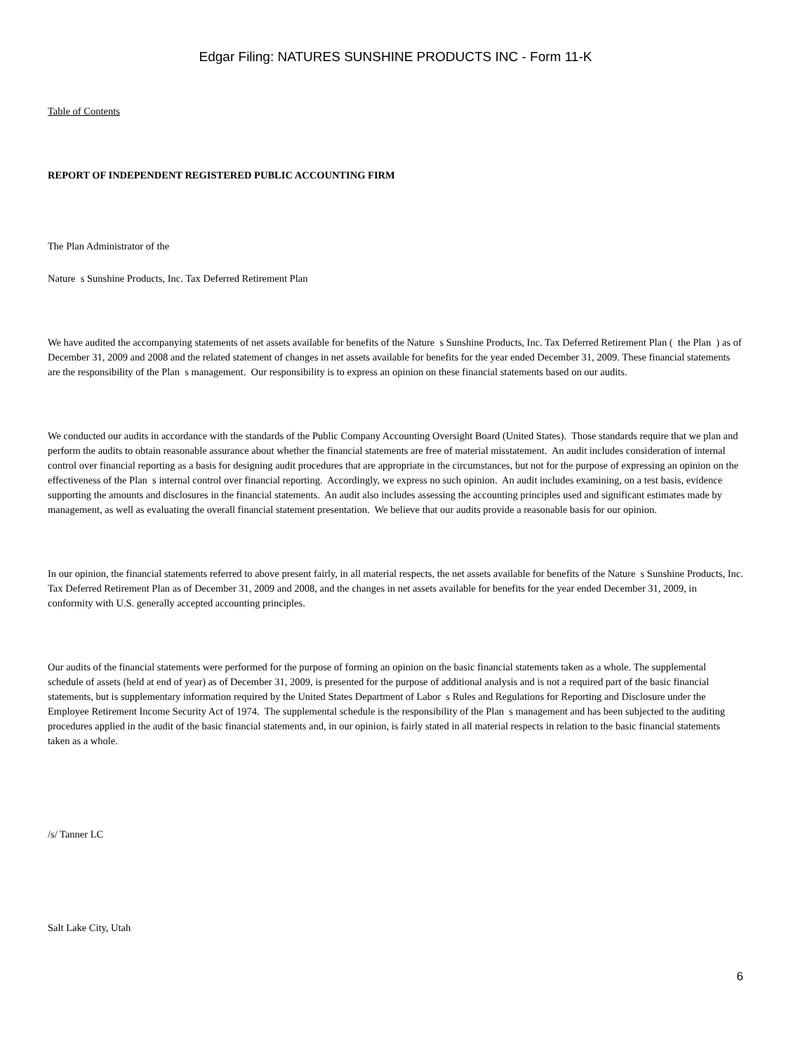Edgar Filing: NATURES SUNSHINE PRODUCTS INC - Form 11-K
Table of Contents
REPORT OF INDEPENDENT REGISTERED PUBLIC ACCOUNTING FIRM
The Plan Administrator of the
Nature s Sunshine Products, Inc. Tax Deferred Retirement Plan
We have audited the accompanying statements of net assets available for benefits of the Nature s Sunshine Products, Inc. Tax Deferred Retirement Plan ( the Plan ) as of December 31, 2009 and 2008 and the related statement of changes in net assets available for benefits for the year ended December 31, 2009. These financial statements are the responsibility of the Plan s management. Our responsibility is to express an opinion on these financial statements based on our audits.
We conducted our audits in accordance with the standards of the Public Company Accounting Oversight Board (United States). Those standards require that we plan and perform the audits to obtain reasonable assurance about whether the financial statements are free of material misstatement. An audit includes consideration of internal control over financial reporting as a basis for designing audit procedures that are appropriate in the circumstances, but not for the purpose of expressing an opinion on the effectiveness of the Plan s internal control over financial reporting. Accordingly, we express no such opinion. An audit includes examining, on a test basis, evidence supporting the amounts and disclosures in the financial statements. An audit also includes assessing the accounting principles used and significant estimates made by management, as well as evaluating the overall financial statement presentation. We believe that our audits provide a reasonable basis for our opinion.
In our opinion, the financial statements referred to above present fairly, in all material respects, the net assets available for benefits of the Nature s Sunshine Products, Inc. Tax Deferred Retirement Plan as of December 31, 2009 and 2008, and the changes in net assets available for benefits for the year ended December 31, 2009, in conformity with U.S. generally accepted accounting principles.
Our audits of the financial statements were performed for the purpose of forming an opinion on the basic financial statements taken as a whole. The supplemental schedule of assets (held at end of year) as of December 31, 2009, is presented for the purpose of additional analysis and is not a required part of the basic financial statements, but is supplementary information required by the United States Department of Labor s Rules and Regulations for Reporting and Disclosure under the Employee Retirement Income Security Act of 1974. The supplemental schedule is the responsibility of the Plan s management and has been subjected to the auditing procedures applied in the audit of the basic financial statements and, in our opinion, is fairly stated in all material respects in relation to the basic financial statements taken as a whole.
/s/ Tanner LC
Salt Lake City, Utah
6